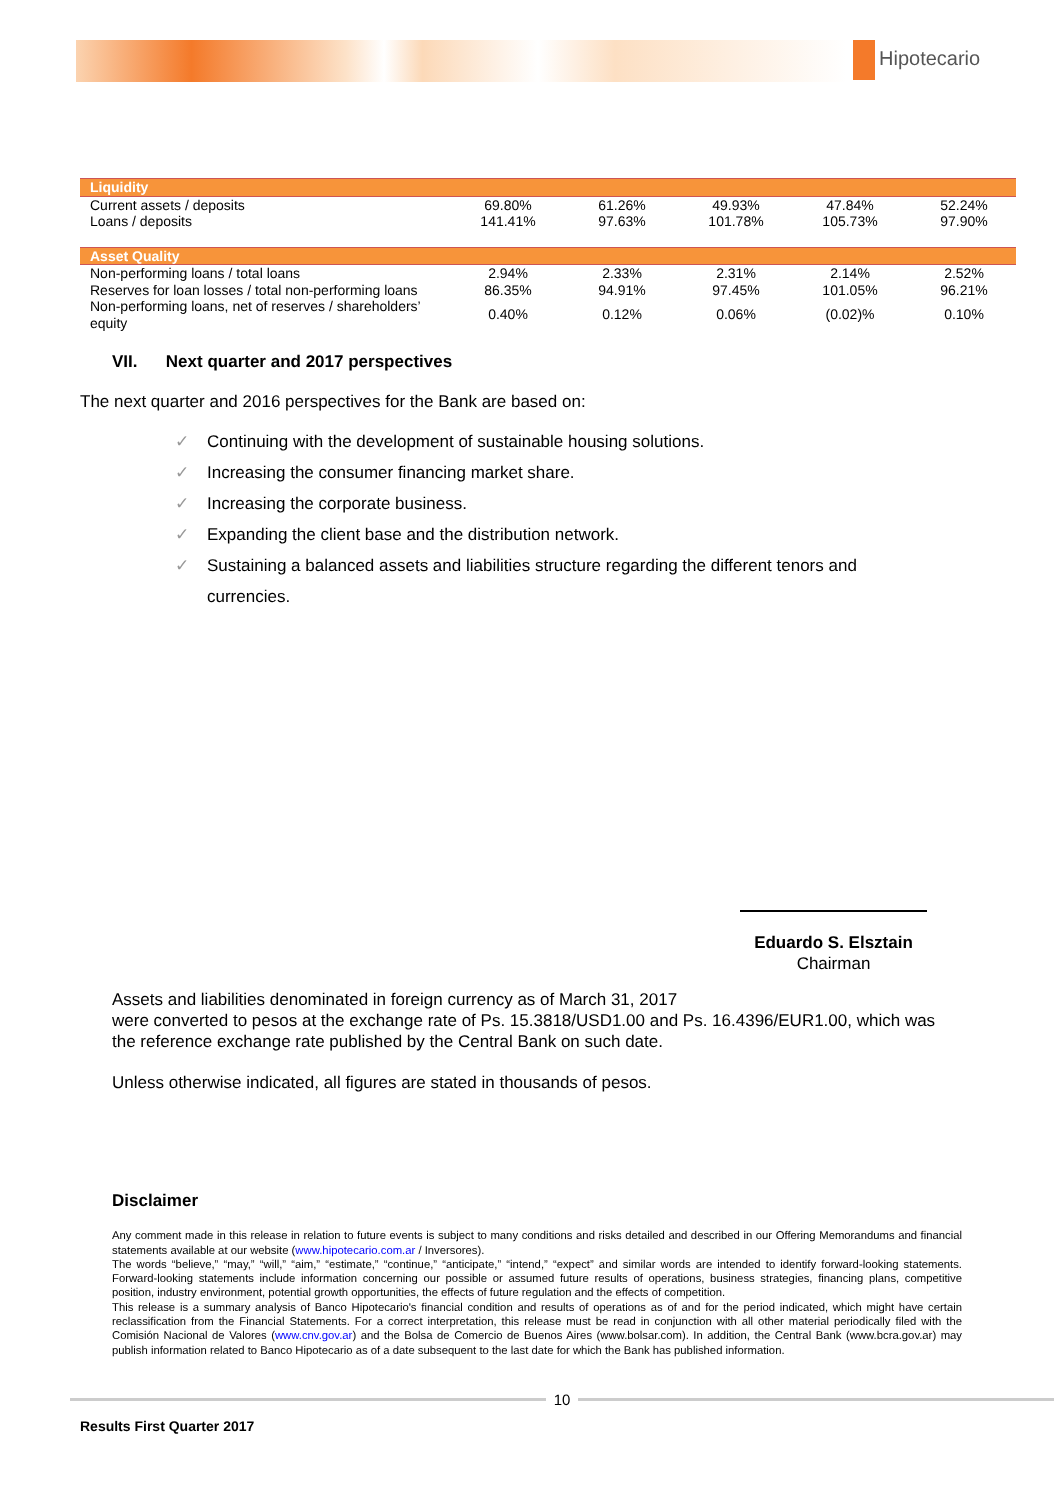Hipotecario
| Liquidity | | | | | |
| Current assets / deposits | 69.80% | 61.26% | 49.93% | 47.84% | 52.24% |
| Loans / deposits | 141.41% | 97.63% | 101.78% | 105.73% | 97.90% |
| Asset Quality | | | | | |
| Non-performing loans / total loans | 2.94% | 2.33% | 2.31% | 2.14% | 2.52% |
| Reserves for loan losses / total non-performing loans | 86.35% | 94.91% | 97.45% | 101.05% | 96.21% |
| Non-performing loans, net of reserves / shareholders’ equity | 0.40% | 0.12% | 0.06% | (0.02)% | 0.10% |
VII. Next quarter and 2017 perspectives
The next quarter and 2016 perspectives for the Bank are based on:
✓ Continuing with the development of sustainable housing solutions.
✓ Increasing the consumer financing market share.
✓ Increasing the corporate business.
✓ Expanding the client base and the distribution network.
✓ Sustaining a balanced assets and liabilities structure regarding the different tenors and
✓ currencies.
Eduardo S. Elsztain
Chairman
Assets and liabilities denominated in foreign currency as of March 31, 2017
were converted to pesos at the exchange rate of Ps. 15.3818/USD1.00 and Ps. 16.4396/EUR1.00, which was the reference exchange rate published by the Central Bank on such date.
Unless otherwise indicated, all figures are stated in thousands of pesos.
Disclaimer
Any comment made in this release in relation to future events is subject to many conditions and risks detailed and described in our Offering Memorandums and financial statements available at our website (www.hipotecario.com.ar / Inversores).
The words “believe,” “may,” “will,” “aim,” “estimate,” “continue,” “anticipate,” “intend,” “expect” and similar words are intended to identify forward-looking statements. Forward-looking statements include information concerning our possible or assumed future results of operations, business strategies, financing plans, competitive position, industry environment, potential growth opportunities, the effects of future regulation and the effects of competition.
This release is a summary analysis of Banco Hipotecario's financial condition and results of operations as of and for the period indicated, which might have certain reclassification from the Financial Statements. For a correct interpretation, this release must be read in conjunction with all other material periodically filed with the Comisión Nacional de Valores (www.cnv.gov.ar) and the Bolsa de Comercio de Buenos Aires (www.bolsar.com). In addition, the Central Bank (www.bcra.gov.ar) may publish information related to Banco Hipotecario as of a date subsequent to the last date for which the Bank has published information.
10
Results First Quarter 2017